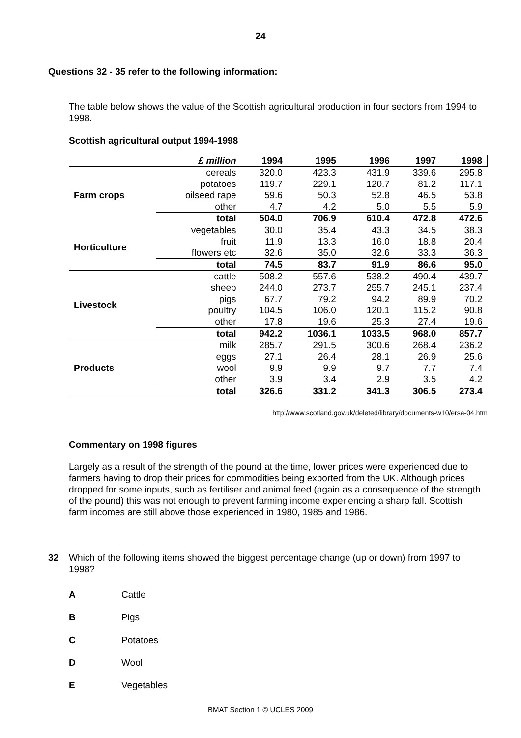24
Questions 32 - 35 refer to the following information:
The table below shows the value of the Scottish agricultural production in four sectors from 1994 to 1998.
Scottish agricultural output 1994-1998
| | £ million | 1994 | 1995 | 1996 | 1997 | 1998 |
| --- | --- | --- | --- | --- | --- | --- |
| Farm crops | cereals | 320.0 | 423.3 | 431.9 | 339.6 | 295.8 |
| | potatoes | 119.7 | 229.1 | 120.7 | 81.2 | 117.1 |
| | oilseed rape | 59.6 | 50.3 | 52.8 | 46.5 | 53.8 |
| | other | 4.7 | 4.2 | 5.0 | 5.5 | 5.9 |
| | total | 504.0 | 706.9 | 610.4 | 472.8 | 472.6 |
| Horticulture | vegetables | 30.0 | 35.4 | 43.3 | 34.5 | 38.3 |
| | fruit | 11.9 | 13.3 | 16.0 | 18.8 | 20.4 |
| | flowers etc | 32.6 | 35.0 | 32.6 | 33.3 | 36.3 |
| | total | 74.5 | 83.7 | 91.9 | 86.6 | 95.0 |
| Livestock | cattle | 508.2 | 557.6 | 538.2 | 490.4 | 439.7 |
| | sheep | 244.0 | 273.7 | 255.7 | 245.1 | 237.4 |
| | pigs | 67.7 | 79.2 | 94.2 | 89.9 | 70.2 |
| | poultry | 104.5 | 106.0 | 120.1 | 115.2 | 90.8 |
| | other | 17.8 | 19.6 | 25.3 | 27.4 | 19.6 |
| | total | 942.2 | 1036.1 | 1033.5 | 968.0 | 857.7 |
| Products | milk | 285.7 | 291.5 | 300.6 | 268.4 | 236.2 |
| | eggs | 27.1 | 26.4 | 28.1 | 26.9 | 25.6 |
| | wool | 9.9 | 9.9 | 9.7 | 7.7 | 7.4 |
| | other | 3.9 | 3.4 | 2.9 | 3.5 | 4.2 |
| | total | 326.6 | 331.2 | 341.3 | 306.5 | 273.4 |
http://www.scotland.gov.uk/deleted/library/documents-w10/ersa-04.htm
Commentary on 1998 figures
Largely as a result of the strength of the pound at the time, lower prices were experienced due to farmers having to drop their prices for commodities being exported from the UK. Although prices dropped for some inputs, such as fertiliser and animal feed (again as a consequence of the strength of the pound) this was not enough to prevent farming income experiencing a sharp fall. Scottish farm incomes are still above those experienced in 1980, 1985 and 1986.
32 Which of the following items showed the biggest percentage change (up or down) from 1997 to 1998?
A Cattle
B Pigs
C Potatoes
D Wool
E Vegetables
BMAT Section 1 © UCLES 2009